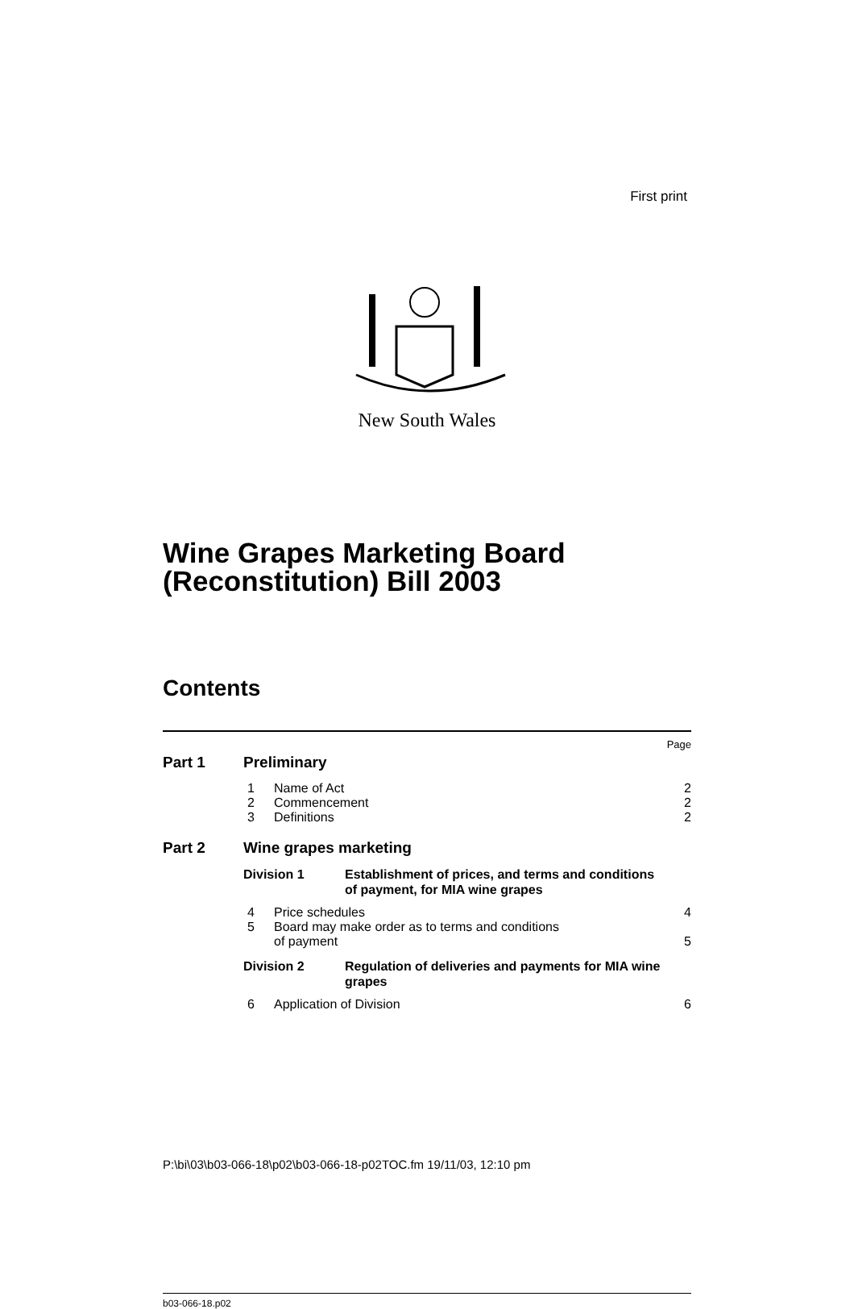First print
New South Wales
Wine Grapes Marketing Board
(Reconstitution) Bill 2003
Contents
Page
Part 1 Preliminary
1 Name of Act 2
2 Commencement 2
3 Definitions 2
Part 2 Wine grapes marketing
Division 1 Establishment of prices, and terms and conditions of payment, for MIA wine grapes
4 Price schedules 4
5 Board may make order as to terms and conditions
of payment 5
Division 2 Regulation of deliveries and payments for MIA wine grapes
6 Application of Division 6
b03-066-18.p02
P:\bi\03\b03-066-18\p02\b03-066-18-p02TOC.fm 19/11/03, 12:10 pm